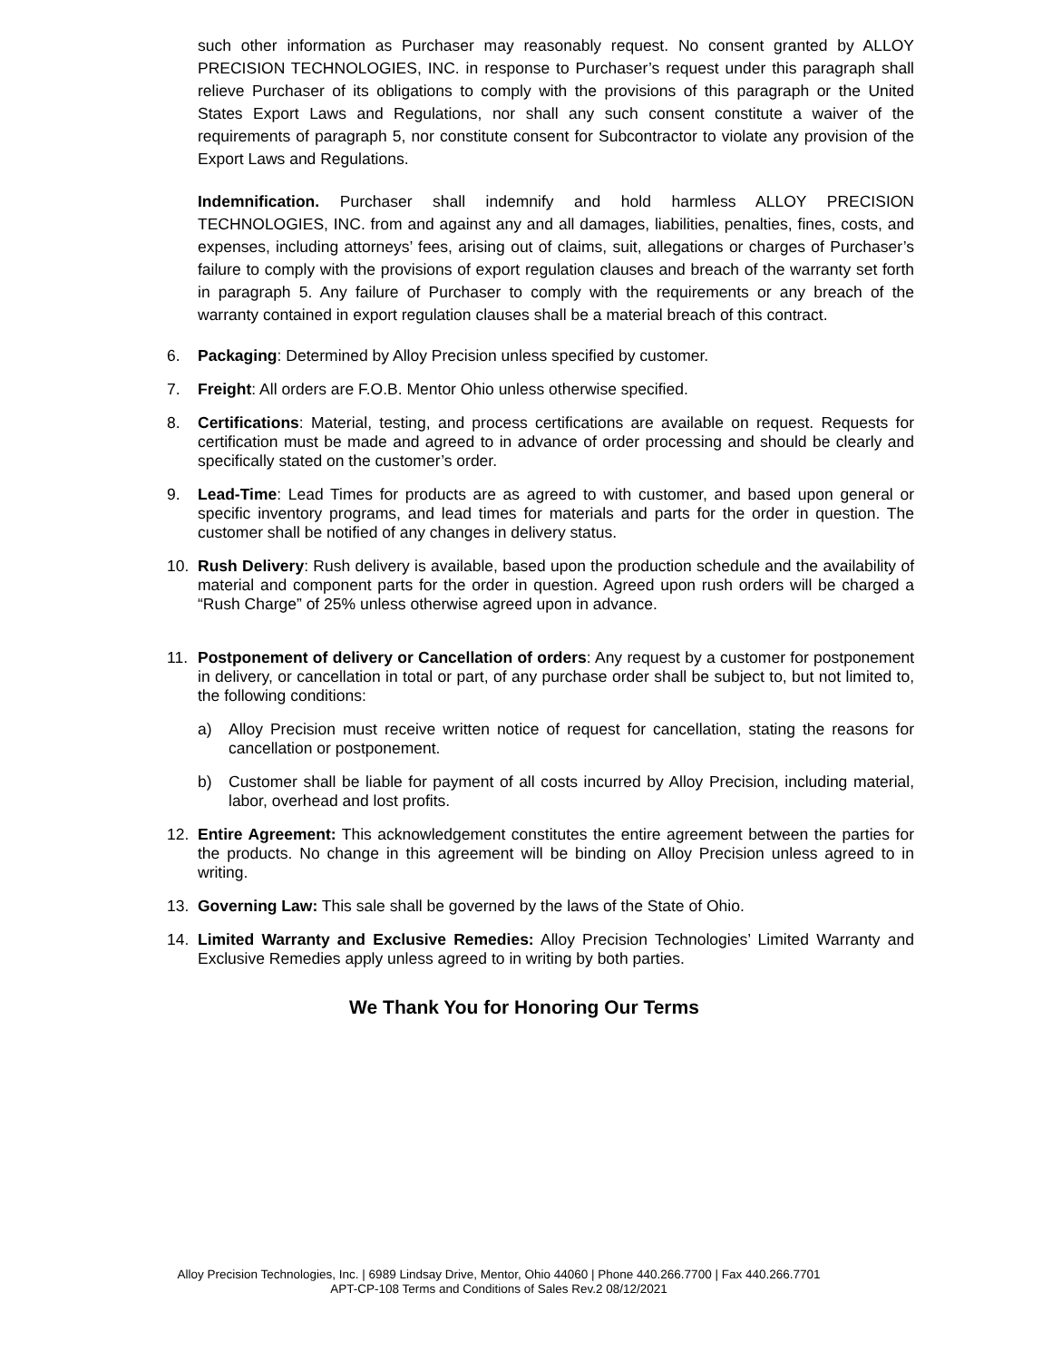such other information as Purchaser may reasonably request. No consent granted by ALLOY PRECISION TECHNOLOGIES, INC. in response to Purchaser’s request under this paragraph shall relieve Purchaser of its obligations to comply with the provisions of this paragraph or the United States Export Laws and Regulations, nor shall any such consent constitute a waiver of the requirements of paragraph 5, nor constitute consent for Subcontractor to violate any provision of the Export Laws and Regulations.
Indemnification. Purchaser shall indemnify and hold harmless ALLOY PRECISION TECHNOLOGIES, INC. from and against any and all damages, liabilities, penalties, fines, costs, and expenses, including attorneys’ fees, arising out of claims, suit, allegations or charges of Purchaser’s failure to comply with the provisions of export regulation clauses and breach of the warranty set forth in paragraph 5. Any failure of Purchaser to comply with the requirements or any breach of the warranty contained in export regulation clauses shall be a material breach of this contract.
6. Packaging: Determined by Alloy Precision unless specified by customer.
7. Freight: All orders are F.O.B. Mentor Ohio unless otherwise specified.
8. Certifications: Material, testing, and process certifications are available on request. Requests for certification must be made and agreed to in advance of order processing and should be clearly and specifically stated on the customer’s order.
9. Lead-Time: Lead Times for products are as agreed to with customer, and based upon general or specific inventory programs, and lead times for materials and parts for the order in question. The customer shall be notified of any changes in delivery status.
10. Rush Delivery: Rush delivery is available, based upon the production schedule and the availability of material and component parts for the order in question. Agreed upon rush orders will be charged a “Rush Charge” of 25% unless otherwise agreed upon in advance.
11. Postponement of delivery or Cancellation of orders: Any request by a customer for postponement in delivery, or cancellation in total or part, of any purchase order shall be subject to, but not limited to, the following conditions:
a) Alloy Precision must receive written notice of request for cancellation, stating the reasons for cancellation or postponement.
b) Customer shall be liable for payment of all costs incurred by Alloy Precision, including material, labor, overhead and lost profits.
12. Entire Agreement: This acknowledgement constitutes the entire agreement between the parties for the products. No change in this agreement will be binding on Alloy Precision unless agreed to in writing.
13. Governing Law: This sale shall be governed by the laws of the State of Ohio.
14. Limited Warranty and Exclusive Remedies: Alloy Precision Technologies’ Limited Warranty and Exclusive Remedies apply unless agreed to in writing by both parties.
We Thank You for Honoring Our Terms
Alloy Precision Technologies, Inc. | 6989 Lindsay Drive, Mentor, Ohio 44060 | Phone 440.266.7700 | Fax 440.266.7701
APT-CP-108 Terms and Conditions of Sales Rev.2 08/12/2021